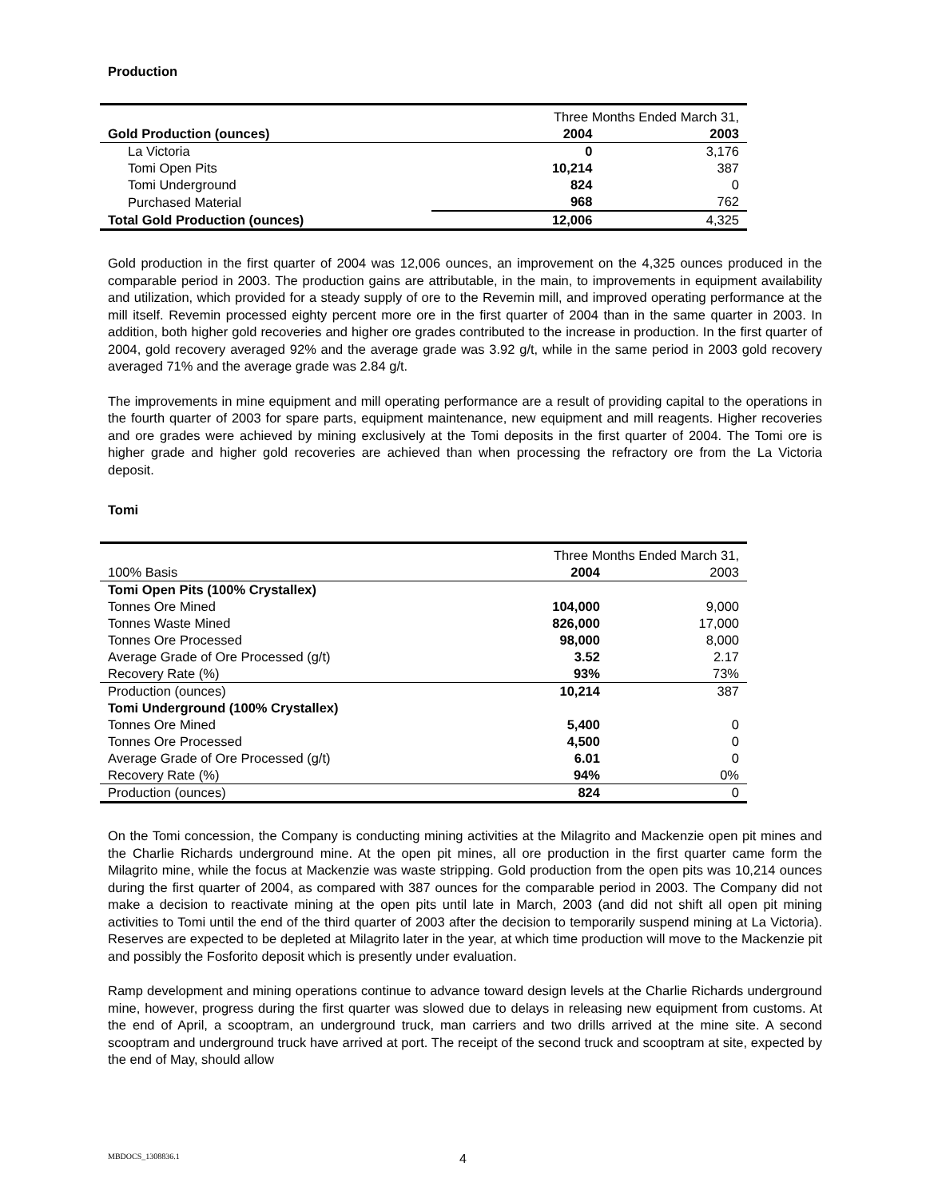Production
| | Three Months Ended March 31, | |
| Gold Production (ounces) | 2004 | 2003 |
| La Victoria | 0 | 3,176 |
| Tomi Open Pits | 10,214 | 387 |
| Tomi Underground | 824 | 0 |
| Purchased Material | 968 | 762 |
| Total Gold Production (ounces) | 12,006 | 4,325 |
Gold production in the first quarter of 2004 was 12,006 ounces, an improvement on the 4,325 ounces produced in the comparable period in 2003. The production gains are attributable, in the main, to improvements in equipment availability and utilization, which provided for a steady supply of ore to the Revemin mill, and improved operating performance at the mill itself. Revemin processed eighty percent more ore in the first quarter of 2004 than in the same quarter in 2003. In addition, both higher gold recoveries and higher ore grades contributed to the increase in production. In the first quarter of 2004, gold recovery averaged 92% and the average grade was 3.92 g/t, while in the same period in 2003 gold recovery averaged 71% and the average grade was 2.84 g/t.
The improvements in mine equipment and mill operating performance are a result of providing capital to the operations in the fourth quarter of 2003 for spare parts, equipment maintenance, new equipment and mill reagents. Higher recoveries and ore grades were achieved by mining exclusively at the Tomi deposits in the first quarter of 2004. The Tomi ore is higher grade and higher gold recoveries are achieved than when processing the refractory ore from the La Victoria deposit.
Tomi
| | Three Months Ended March 31, | |
| 100% Basis | 2004 | 2003 |
| Tomi Open Pits (100% Crystallex) | | |
| Tonnes Ore Mined | 104,000 | 9,000 |
| Tonnes Waste Mined | 826,000 | 17,000 |
| Tonnes Ore Processed | 98,000 | 8,000 |
| Average Grade of Ore Processed (g/t) | 3.52 | 2.17 |
| Recovery Rate (%) | 93% | 73% |
| Production (ounces) | 10,214 | 387 |
| Tomi Underground (100% Crystallex) | | |
| Tonnes Ore Mined | 5,400 | 0 |
| Tonnes Ore Processed | 4,500 | 0 |
| Average Grade of Ore Processed (g/t) | 6.01 | 0 |
| Recovery Rate (%) | 94% | 0% |
| Production (ounces) | 824 | 0 |
On the Tomi concession, the Company is conducting mining activities at the Milagrito and Mackenzie open pit mines and the Charlie Richards underground mine. At the open pit mines, all ore production in the first quarter came form the Milagrito mine, while the focus at Mackenzie was waste stripping. Gold production from the open pits was 10,214 ounces during the first quarter of 2004, as compared with 387 ounces for the comparable period in 2003. The Company did not make a decision to reactivate mining at the open pits until late in March, 2003 (and did not shift all open pit mining activities to Tomi until the end of the third quarter of 2003 after the decision to temporarily suspend mining at La Victoria). Reserves are expected to be depleted at Milagrito later in the year, at which time production will move to the Mackenzie pit and possibly the Fosforito deposit which is presently under evaluation.
Ramp development and mining operations continue to advance toward design levels at the Charlie Richards underground mine, however, progress during the first quarter was slowed due to delays in releasing new equipment from customs. At the end of April, a scooptram, an underground truck, man carriers and two drills arrived at the mine site. A second scooptram and underground truck have arrived at port. The receipt of the second truck and scooptram at site, expected by the end of May, should allow
MBDOCS_1308836.1 4